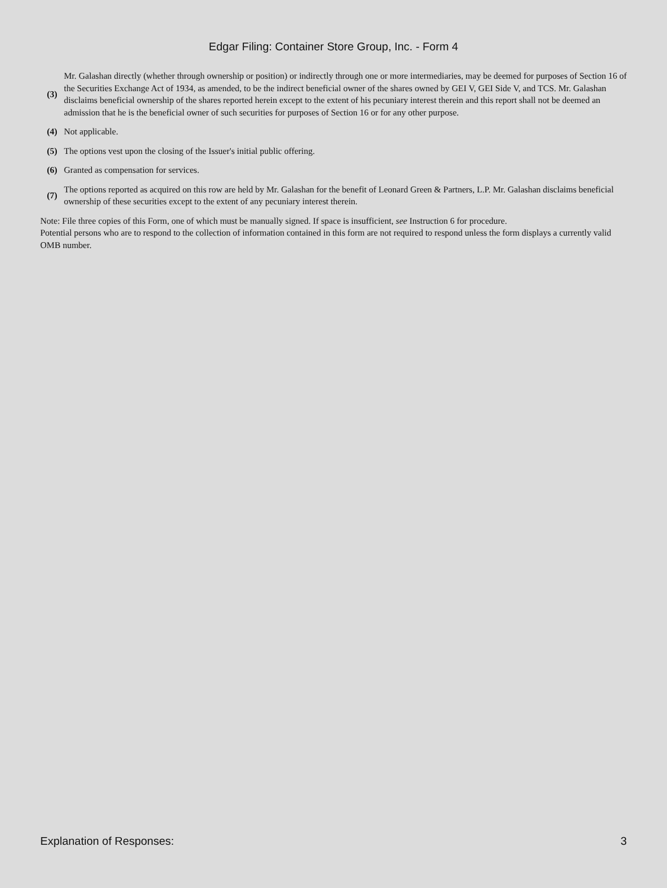Edgar Filing: Container Store Group, Inc. - Form 4
| (3) | Mr. Galashan directly (whether through ownership or position) or indirectly through one or more intermediaries, may be deemed for purposes of Section 16 of the Securities Exchange Act of 1934, as amended, to be the indirect beneficial owner of the shares owned by GEI V, GEI Side V, and TCS. Mr. Galashan disclaims beneficial ownership of the shares reported herein except to the extent of his pecuniary interest therein and this report shall not be deemed an admission that he is the beneficial owner of such securities for purposes of Section 16 or for any other purpose. |
| (4) | Not applicable. |
| (5) | The options vest upon the closing of the Issuer's initial public offering. |
| (6) | Granted as compensation for services. |
| (7) | The options reported as acquired on this row are held by Mr. Galashan for the benefit of Leonard Green & Partners, L.P. Mr. Galashan disclaims beneficial ownership of these securities except to the extent of any pecuniary interest therein. |
Note: File three copies of this Form, one of which must be manually signed. If space is insufficient, see Instruction 6 for procedure.
Potential persons who are to respond to the collection of information contained in this form are not required to respond unless the form displays a currently valid OMB number.
Explanation of Responses: 3